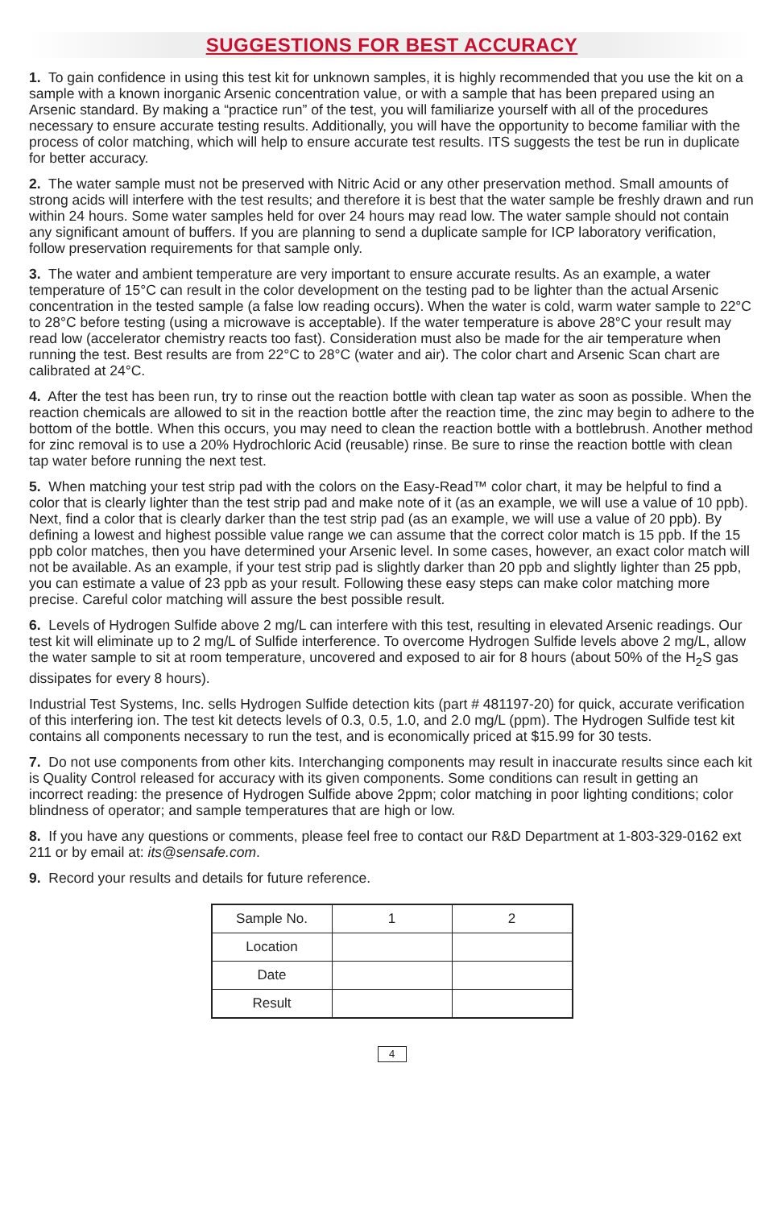SUGGESTIONS FOR BEST ACCURACY
1. To gain confidence in using this test kit for unknown samples, it is highly recommended that you use the kit on a sample with a known inorganic Arsenic concentration value, or with a sample that has been prepared using an Arsenic standard. By making a “practice run” of the test, you will familiarize yourself with all of the procedures necessary to ensure accurate testing results. Additionally, you will have the opportunity to become familiar with the process of color matching, which will help to ensure accurate test results. ITS suggests the test be run in duplicate for better accuracy.
2. The water sample must not be preserved with Nitric Acid or any other preservation method. Small amounts of strong acids will interfere with the test results; and therefore it is best that the water sample be freshly drawn and run within 24 hours. Some water samples held for over 24 hours may read low. The water sample should not contain any significant amount of buffers. If you are planning to send a duplicate sample for ICP laboratory verification, follow preservation requirements for that sample only.
3. The water and ambient temperature are very important to ensure accurate results. As an example, a water temperature of 15°C can result in the color development on the testing pad to be lighter than the actual Arsenic concentration in the tested sample (a false low reading occurs). When the water is cold, warm water sample to 22°C to 28°C before testing (using a microwave is acceptable). If the water temperature is above 28°C your result may read low (accelerator chemistry reacts too fast). Consideration must also be made for the air temperature when running the test. Best results are from 22°C to 28°C (water and air). The color chart and Arsenic Scan chart are calibrated at 24°C.
4. After the test has been run, try to rinse out the reaction bottle with clean tap water as soon as possible. When the reaction chemicals are allowed to sit in the reaction bottle after the reaction time, the zinc may begin to adhere to the bottom of the bottle. When this occurs, you may need to clean the reaction bottle with a bottlebrush. Another method for zinc removal is to use a 20% Hydrochloric Acid (reusable) rinse. Be sure to rinse the reaction bottle with clean tap water before running the next test.
5. When matching your test strip pad with the colors on the Easy-Read™ color chart, it may be helpful to find a color that is clearly lighter than the test strip pad and make note of it (as an example, we will use a value of 10 ppb). Next, find a color that is clearly darker than the test strip pad (as an example, we will use a value of 20 ppb). By defining a lowest and highest possible value range we can assume that the correct color match is 15 ppb. If the 15 ppb color matches, then you have determined your Arsenic level. In some cases, however, an exact color match will not be available. As an example, if your test strip pad is slightly darker than 20 ppb and slightly lighter than 25 ppb, you can estimate a value of 23 ppb as your result. Following these easy steps can make color matching more precise. Careful color matching will assure the best possible result.
6. Levels of Hydrogen Sulfide above 2 mg/L can interfere with this test, resulting in elevated Arsenic readings. Our test kit will eliminate up to 2 mg/L of Sulfide interference. To overcome Hydrogen Sulfide levels above 2 mg/L, allow the water sample to sit at room temperature, uncovered and exposed to air for 8 hours (about 50% of the H<sub>2</sub>S gas dissipates for every 8 hours).
Industrial Test Systems, Inc. sells Hydrogen Sulfide detection kits (part # 481197-20) for quick, accurate verification of this interfering ion. The test kit detects levels of 0.3, 0.5, 1.0, and 2.0 mg/L (ppm). The Hydrogen Sulfide test kit contains all components necessary to run the test, and is economically priced at $15.99 for 30 tests.
7. Do not use components from other kits. Interchanging components may result in inaccurate results since each kit is Quality Control released for accuracy with its given components. Some conditions can result in getting an incorrect reading: the presence of Hydrogen Sulfide above 2ppm; color matching in poor lighting conditions; color blindness of operator; and sample temperatures that are high or low.
8. If you have any questions or comments, please feel free to contact our R&D Department at 1-803-329-0162 ext 211 or by email at: its@sensafe.com.
9. Record your results and details for future reference.
| Sample No. | 1 | 2 |
| Location | | |
| Date | | |
| Result | | |
4